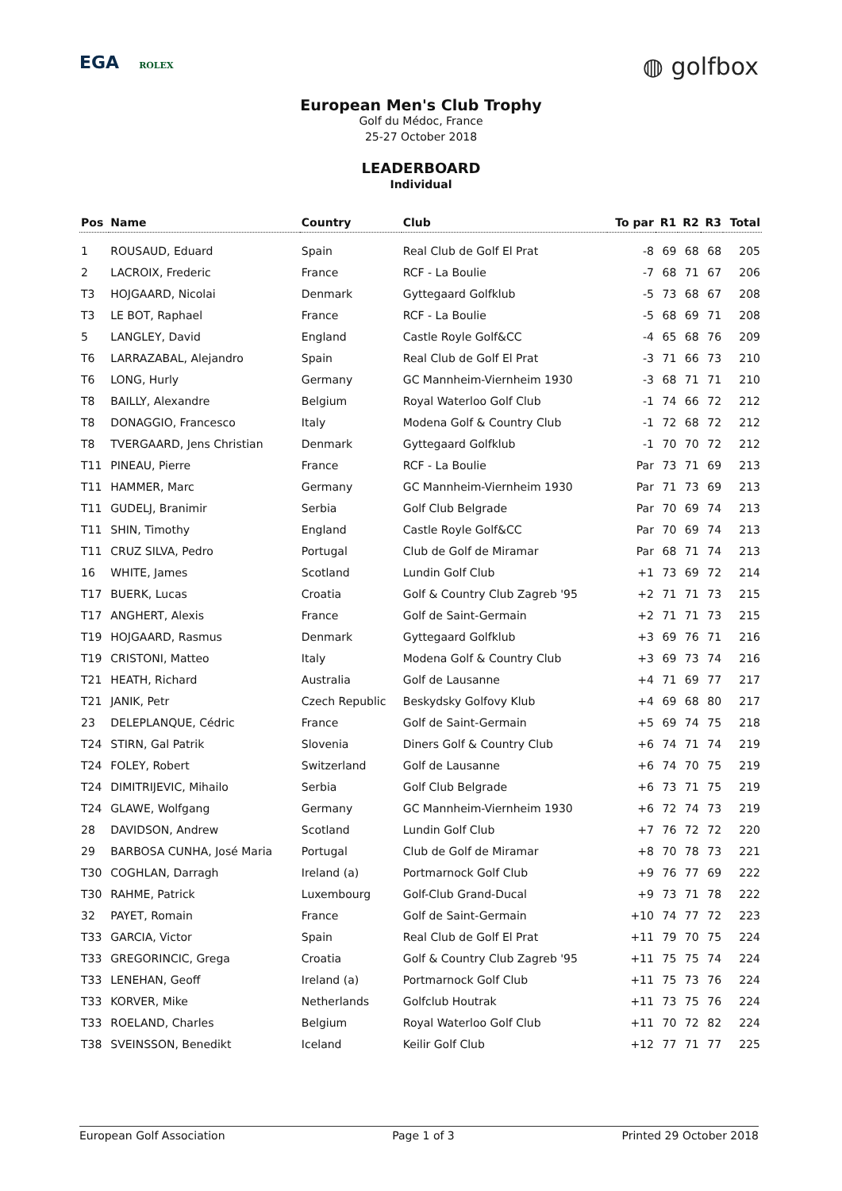EGA ROLEX
◍ golfbox
European Men's Club Trophy
Golf du Médoc, France
25-27 October 2018
LEADERBOARD
Individual
| Pos | Name | Country | Club | To par | R1 | R2 | R3 | Total |
| --- | --- | --- | --- | --- | --- | --- | --- | --- |
| 1 | ROUSAUD, Eduard | Spain | Real Club de Golf El Prat | -8 | 69 | 68 | 68 | 205 |
| 2 | LACROIX, Frederic | France | RCF - La Boulie | -7 | 68 | 71 | 67 | 206 |
| T3 | HOJGAARD, Nicolai | Denmark | Gyttegaard Golfklub | -5 | 73 | 68 | 67 | 208 |
| T3 | LE BOT, Raphael | France | RCF - La Boulie | -5 | 68 | 69 | 71 | 208 |
| 5 | LANGLEY, David | England | Castle Royle Golf&CC | -4 | 65 | 68 | 76 | 209 |
| T6 | LARRAZABAL, Alejandro | Spain | Real Club de Golf El Prat | -3 | 71 | 66 | 73 | 210 |
| T6 | LONG, Hurly | Germany | GC Mannheim-Viernheim 1930 | -3 | 68 | 71 | 71 | 210 |
| T8 | BAILLY, Alexandre | Belgium | Royal Waterloo Golf Club | -1 | 74 | 66 | 72 | 212 |
| T8 | DONAGGIO, Francesco | Italy | Modena Golf & Country Club | -1 | 72 | 68 | 72 | 212 |
| T8 | TVERGAARD, Jens Christian | Denmark | Gyttegaard Golfklub | -1 | 70 | 70 | 72 | 212 |
| T11 | PINEAU, Pierre | France | RCF - La Boulie | Par | 73 | 71 | 69 | 213 |
| T11 | HAMMER, Marc | Germany | GC Mannheim-Viernheim 1930 | Par | 71 | 73 | 69 | 213 |
| T11 | GUDELJ, Branimir | Serbia | Golf Club Belgrade | Par | 70 | 69 | 74 | 213 |
| T11 | SHIN, Timothy | England | Castle Royle Golf&CC | Par | 70 | 69 | 74 | 213 |
| T11 | CRUZ SILVA, Pedro | Portugal | Club de Golf de Miramar | Par | 68 | 71 | 74 | 213 |
| 16 | WHITE, James | Scotland | Lundin Golf Club | +1 | 73 | 69 | 72 | 214 |
| T17 | BUERK, Lucas | Croatia | Golf & Country Club Zagreb '95 | +2 | 71 | 71 | 73 | 215 |
| T17 | ANGHERT, Alexis | France | Golf de Saint-Germain | +2 | 71 | 71 | 73 | 215 |
| T19 | HOJGAARD, Rasmus | Denmark | Gyttegaard Golfklub | +3 | 69 | 76 | 71 | 216 |
| T19 | CRISTONI, Matteo | Italy | Modena Golf & Country Club | +3 | 69 | 73 | 74 | 216 |
| T21 | HEATH, Richard | Australia | Golf de Lausanne | +4 | 71 | 69 | 77 | 217 |
| T21 | JANIK, Petr | Czech Republic | Beskydsky Golfovy Klub | +4 | 69 | 68 | 80 | 217 |
| 23 | DELEPLANQUE, Cédric | France | Golf de Saint-Germain | +5 | 69 | 74 | 75 | 218 |
| T24 | STIRN, Gal Patrik | Slovenia | Diners Golf & Country Club | +6 | 74 | 71 | 74 | 219 |
| T24 | FOLEY, Robert | Switzerland | Golf de Lausanne | +6 | 74 | 70 | 75 | 219 |
| T24 | DIMITRIJEVIC, Mihailo | Serbia | Golf Club Belgrade | +6 | 73 | 71 | 75 | 219 |
| T24 | GLAWE, Wolfgang | Germany | GC Mannheim-Viernheim 1930 | +6 | 72 | 74 | 73 | 219 |
| 28 | DAVIDSON, Andrew | Scotland | Lundin Golf Club | +7 | 76 | 72 | 72 | 220 |
| 29 | BARBOSA CUNHA, José Maria | Portugal | Club de Golf de Miramar | +8 | 70 | 78 | 73 | 221 |
| T30 | COGHLAN, Darragh | Ireland (a) | Portmarnock Golf Club | +9 | 76 | 77 | 69 | 222 |
| T30 | RAHME, Patrick | Luxembourg | Golf-Club Grand-Ducal | +9 | 73 | 71 | 78 | 222 |
| 32 | PAYET, Romain | France | Golf de Saint-Germain | +10 | 74 | 77 | 72 | 223 |
| T33 | GARCIA, Victor | Spain | Real Club de Golf El Prat | +11 | 79 | 70 | 75 | 224 |
| T33 | GREGORINCIC, Grega | Croatia | Golf & Country Club Zagreb '95 | +11 | 75 | 75 | 74 | 224 |
| T33 | LENEHAN, Geoff | Ireland (a) | Portmarnock Golf Club | +11 | 75 | 73 | 76 | 224 |
| T33 | KORVER, Mike | Netherlands | Golfclub Houtrak | +11 | 73 | 75 | 76 | 224 |
| T33 | ROELAND, Charles | Belgium | Royal Waterloo Golf Club | +11 | 70 | 72 | 82 | 224 |
| T38 | SVEINSSON, Benedikt | Iceland | Keilir Golf Club | +12 | 77 | 71 | 77 | 225 |
European Golf Association Page 1 of 3 Printed 29 October 2018